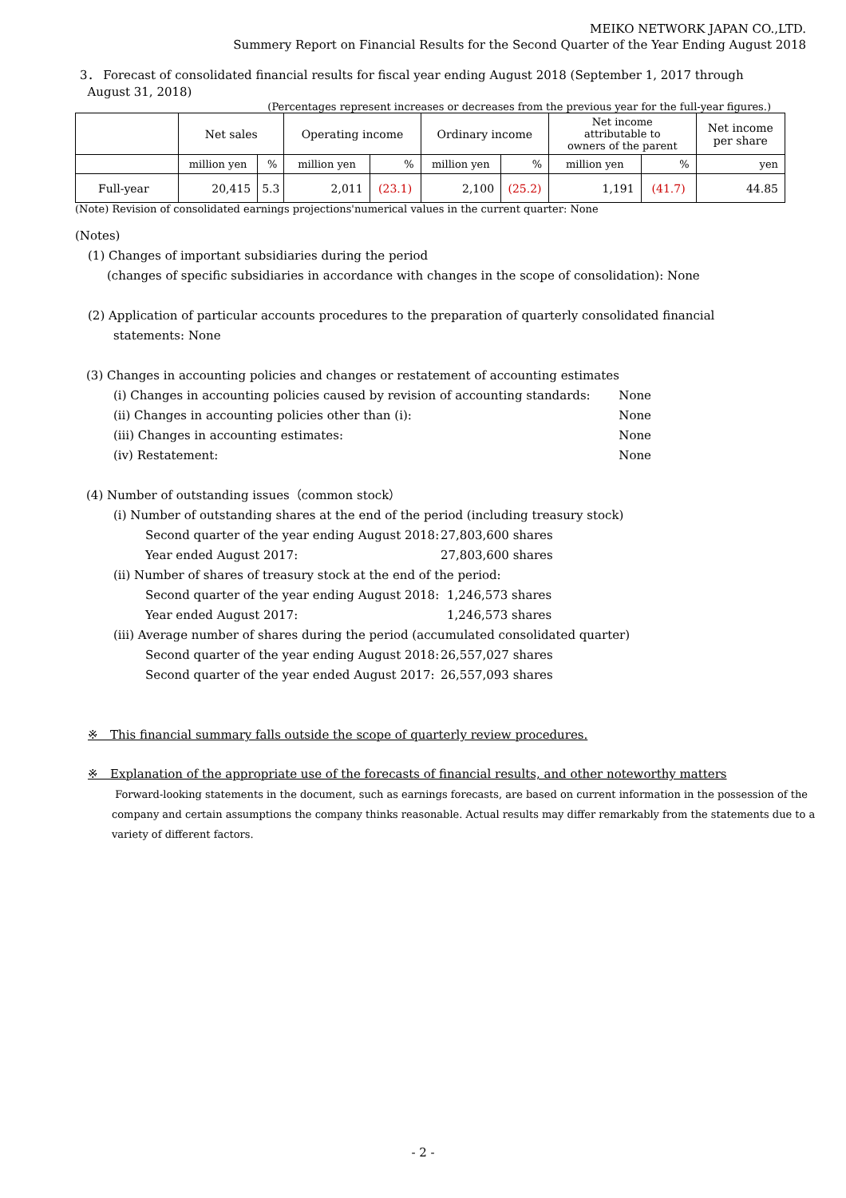MEIKO NETWORK JAPAN CO.,LTD.
Summery Report on Financial Results for the Second Quarter of the Year Ending August 2018
3． Forecast of consolidated financial results for fiscal year ending August 2018 (September 1, 2017 through
August 31, 2018)
(Percentages represent increases or decreases from the previous year for the full-year figures.)
| | Net sales | | Operating income | | Ordinary income | | Net income attributable to owners of the parent | | Net income per share |
| --- | --- | --- | --- | --- | --- | --- | --- | --- | --- |
| | million yen | % | million yen | % | million yen | % | million yen | % | yen |
| Full-year | 20,415 | 5.3 | 2,011 | (23.1) | 2,100 | (25.2) | 1,191 | (41.7) | 44.85 |
(Note) Revision of consolidated earnings projections'numerical values in the current quarter: None
(Notes)
(1) Changes of important subsidiaries during the period
(changes of specific subsidiaries in accordance with changes in the scope of consolidation): None
(2) Application of particular accounts procedures to the preparation of quarterly consolidated financial
statements: None
(3) Changes in accounting policies and changes or restatement of accounting estimates
(ⅰ) Changes in accounting policies caused by revision of accounting standards: None
(ⅱ) Changes in accounting policies other than (ⅰ): None
(ⅲ) Changes in accounting estimates: None
(ⅳ) Restatement: None
(4) Number of outstanding issues（common stock）
(ⅰ) Number of outstanding shares at the end of the period (including treasury stock)
Second quarter of the year ending August 2018: 27,803,600 shares
Year ended August 2017: 27,803,600 shares
(ⅱ) Number of shares of treasury stock at the end of the period:
Second quarter of the year ending August 2018: 1,246,573 shares
Year ended August 2017: 1,246,573 shares
(ⅲ) Average number of shares during the period (accumulated consolidated quarter)
Second quarter of the year ending August 2018: 26,557,027 shares
Second quarter of the year ended August 2017: 26,557,093 shares
※　This financial summary falls outside the scope of quarterly review procedures.
※　Explanation of the appropriate use of the forecasts of financial results, and other noteworthy matters
Forward-looking statements in the document, such as earnings forecasts, are based on current information in the possession of the company and certain assumptions the company thinks reasonable. Actual results may differ remarkably from the statements due to a variety of different factors.
- 2 -